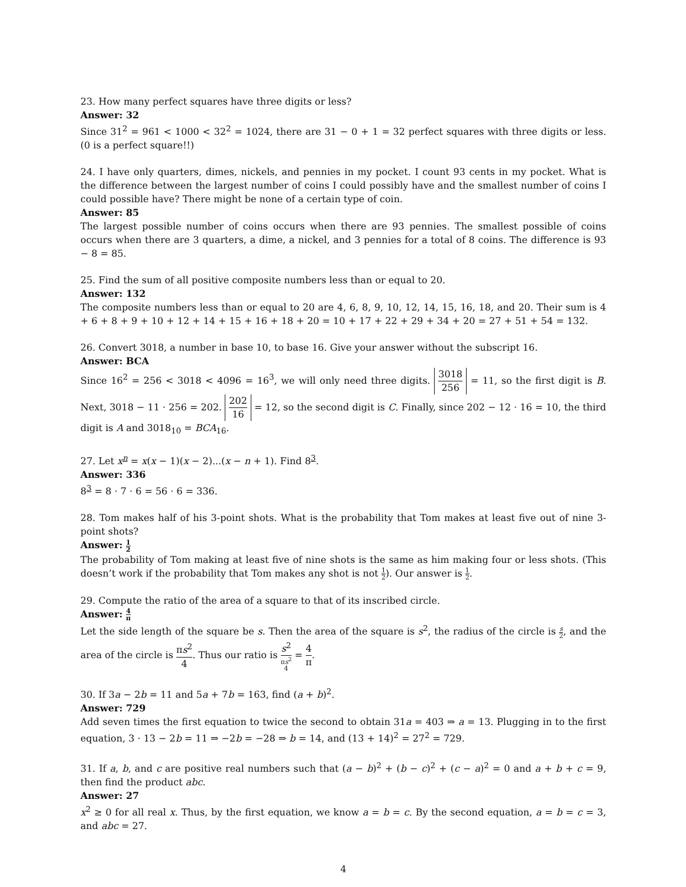23. How many perfect squares have three digits or less?
Answer: 32
Since 31<sup>2</sup> = 961 < 1000 < 32<sup>2</sup> = 1024, there are 31 − 0 + 1 = 32 perfect squares with three digits or less. (0 is a perfect square!!)
24. I have only quarters, dimes, nickels, and pennies in my pocket. I count 93 cents in my pocket. What is the difference between the largest number of coins I could possibly have and the smallest number of coins I could possible have? There might be none of a certain type of coin.
Answer: 85
The largest possible number of coins occurs when there are 93 pennies. The smallest possible of coins occurs when there are 3 quarters, a dime, a nickel, and 3 pennies for a total of 8 coins. The difference is 93 − 8 = 85.
25. Find the sum of all positive composite numbers less than or equal to 20.
Answer: 132
The composite numbers less than or equal to 20 are 4, 6, 8, 9, 10, 12, 14, 15, 16, 18, and 20. Their sum is 4 + 6 + 8 + 9 + 10 + 12 + 14 + 15 + 16 + 18 + 20 = 10 + 17 + 22 + 29 + 34 + 20 = 27 + 51 + 54 = 132.
26. Convert 3018, a number in base 10, to base 16. Give your answer without the subscript 16.
Answer: BCA
Since 16<sup>2</sup> = 256 < 3018 < 4096 = 16<sup>3</sup>, we will only need three digits. 3018 256 = 11, so the first digit is B. Next, 3018 − 11 · 256 = 202. 202 16 = 12, so the second digit is C. Finally, since 202 − 12 · 16 = 10, the third digit is A and 3018<sub>10</sub> = BCA<sub>16</sub>.
27. Let x<sup>n</sup> = x(x − 1)(x − 2)...(x − n + 1). Find 8<sup>3</sup>.
Answer: 336
8<sup>3</sup> = 8 · 7 · 6 = 56 · 6 = 336.
28. Tom makes half of his 3-point shots. What is the probability that Tom makes at least five out of nine 3-point shots?
Answer: 1 2
The probability of Tom making at least five of nine shots is the same as him making four or less shots. (This doesn’t work if the probability that Tom makes any shot is not 1 2). Our answer is 1 2.
29. Compute the ratio of the area of a square to that of its inscribed circle.
Answer: 4 π
Let the side length of the square be s. Then the area of the square is s<sup>2</sup>, the radius of the circle is s 2, and the area of the circle is πs<sup>2</sup> 4. Thus our ratio is s<sup>2</sup> πs<sup>2</sup>
4 = 4 π.
30. If 3a − 2b = 11 and 5a + 7b = 163, find (a + b)<sup>2</sup>.
Answer: 729
Add seven times the first equation to twice the second to obtain 31a = 403 ⇒ a = 13. Plugging in to the first equation, 3 · 13 − 2b = 11 ⇒ −2b = −28 ⇒ b = 14, and (13 + 14)<sup>2</sup> = 27<sup>2</sup> = 729.
31. If a, b, and c are positive real numbers such that (a − b)<sup>2</sup> + (b − c)<sup>2</sup> + (c − a)<sup>2</sup> = 0 and a + b + c = 9, then find the product abc.
Answer: 27
x<sup>2</sup> ≥ 0 for all real x. Thus, by the first equation, we know a = b = c. By the second equation, a = b = c = 3, and abc = 27.
4